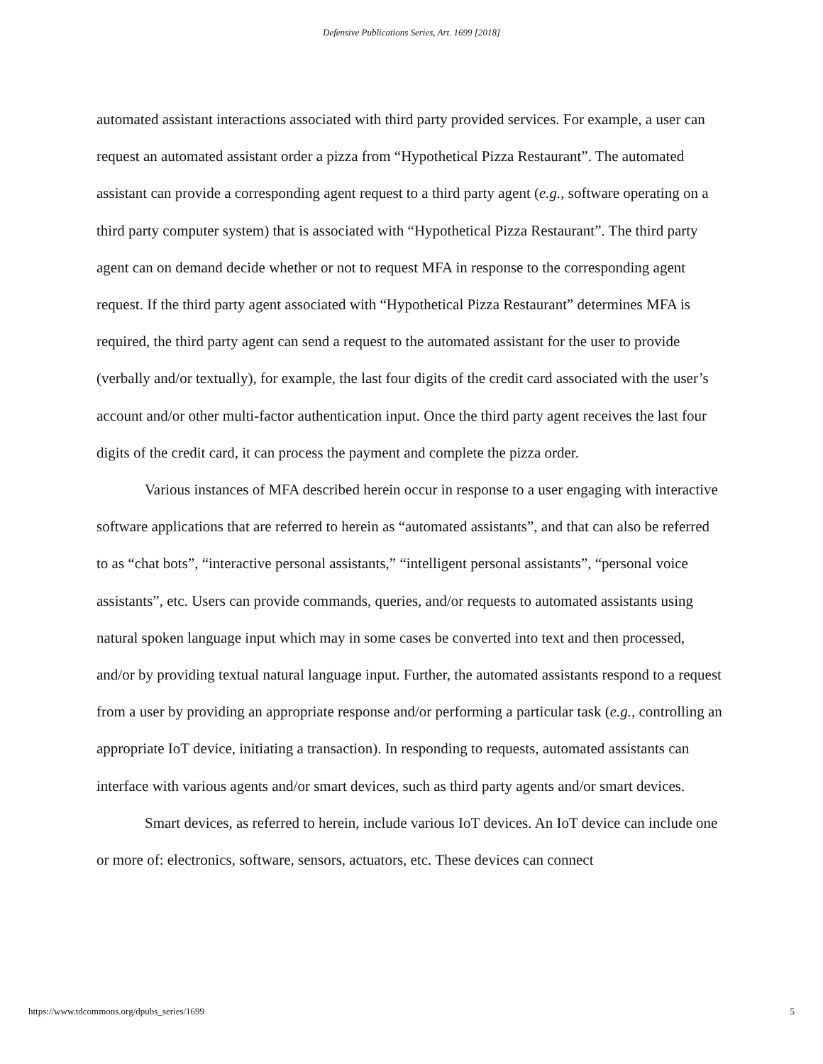Defensive Publications Series, Art. 1699 [2018]
automated assistant interactions associated with third party provided services. For example, a user can request an automated assistant order a pizza from “Hypothetical Pizza Restaurant”. The automated assistant can provide a corresponding agent request to a third party agent (e.g., software operating on a third party computer system) that is associated with “Hypothetical Pizza Restaurant”. The third party agent can on demand decide whether or not to request MFA in response to the corresponding agent request. If the third party agent associated with “Hypothetical Pizza Restaurant” determines MFA is required, the third party agent can send a request to the automated assistant for the user to provide (verbally and/or textually), for example, the last four digits of the credit card associated with the user’s account and/or other multi-factor authentication input. Once the third party agent receives the last four digits of the credit card, it can process the payment and complete the pizza order.
Various instances of MFA described herein occur in response to a user engaging with interactive software applications that are referred to herein as “automated assistants”, and that can also be referred to as “chat bots”, “interactive personal assistants,” “intelligent personal assistants”, “personal voice assistants”, etc. Users can provide commands, queries, and/or requests to automated assistants using natural spoken language input which may in some cases be converted into text and then processed, and/or by providing textual natural language input. Further, the automated assistants respond to a request from a user by providing an appropriate response and/or performing a particular task (e.g., controlling an appropriate IoT device, initiating a transaction). In responding to requests, automated assistants can interface with various agents and/or smart devices, such as third party agents and/or smart devices.
Smart devices, as referred to herein, include various IoT devices. An IoT device can include one or more of: electronics, software, sensors, actuators, etc. These devices can connect
https://www.tdcommons.org/dpubs_series/1699 5